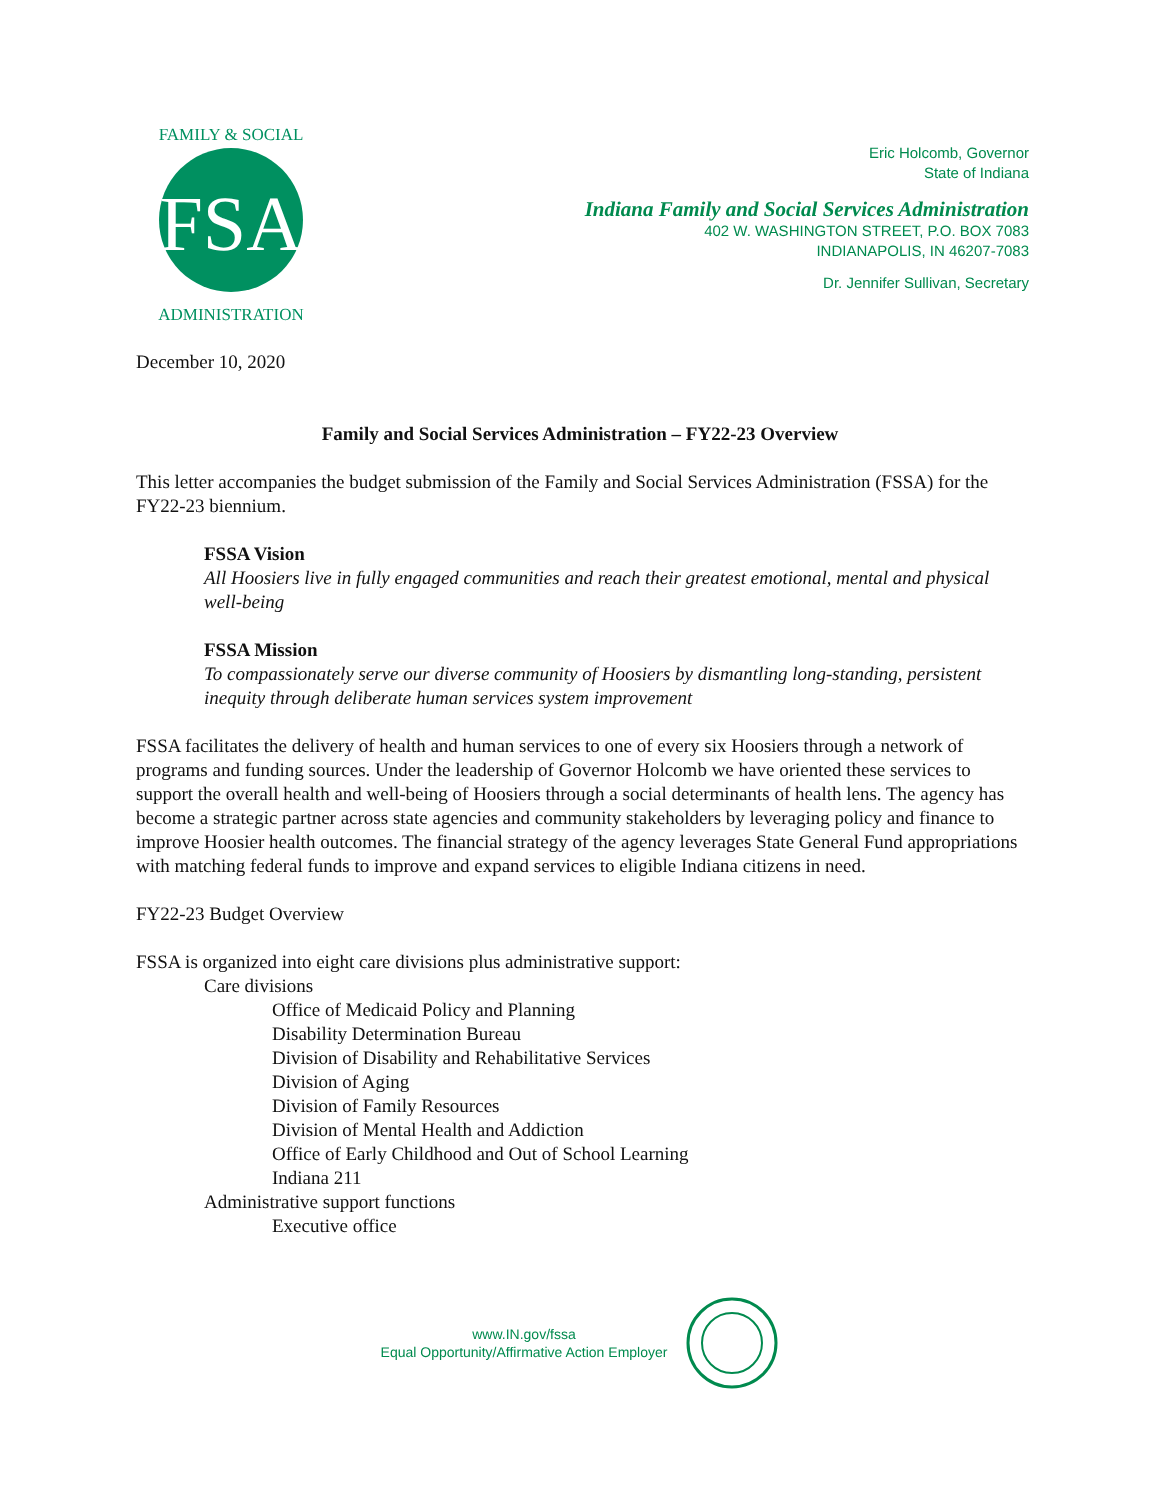FSA
FAMILY & SOCIAL
ADMINISTRATION
Eric Holcomb, Governor
State of Indiana
Indiana Family and Social Services Administration
402 W. WASHINGTON STREET, P.O. BOX 7083
INDIANAPOLIS, IN 46207-7083
Dr. Jennifer Sullivan, Secretary
December 10, 2020
Family and Social Services Administration – FY22-23 Overview
This letter accompanies the budget submission of the Family and Social Services Administration (FSSA) for the FY22-23 biennium.
FSSA Vision
All Hoosiers live in fully engaged communities and reach their greatest emotional, mental and physical well-being
FSSA Mission
To compassionately serve our diverse community of Hoosiers by dismantling long-standing, persistent inequity through deliberate human services system improvement
FSSA facilitates the delivery of health and human services to one of every six Hoosiers through a network of programs and funding sources. Under the leadership of Governor Holcomb we have oriented these services to support the overall health and well-being of Hoosiers through a social determinants of health lens. The agency has become a strategic partner across state agencies and community stakeholders by leveraging policy and finance to improve Hoosier health outcomes. The financial strategy of the agency leverages State General Fund appropriations with matching federal funds to improve and expand services to eligible Indiana citizens in need.
FY22-23 Budget Overview
FSSA is organized into eight care divisions plus administrative support:
Care divisions
Office of Medicaid Policy and Planning
Disability Determination Bureau
Division of Disability and Rehabilitative Services
Division of Aging
Division of Family Resources
Division of Mental Health and Addiction
Office of Early Childhood and Out of School Learning
Indiana 211
Administrative support functions
Executive office
www.IN.gov/fssa
Equal Opportunity/Affirmative Action Employer